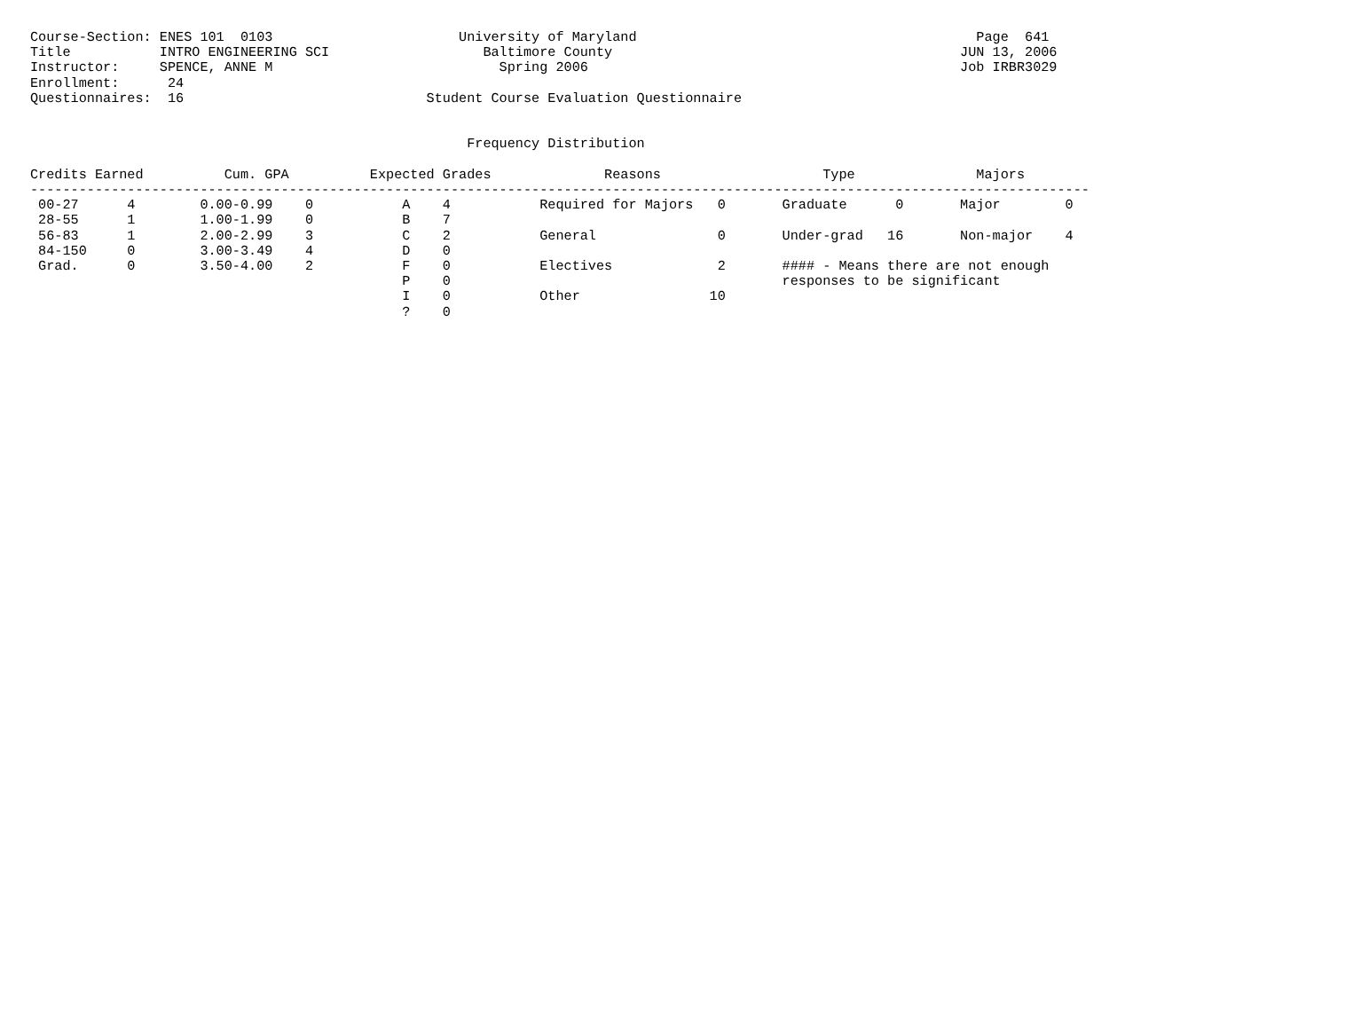Course-Section: ENES 101  0103                       University of Maryland                                          Page  641
Title           INTRO ENGINEERING SCI                   Baltimore County                                           JUN 13, 2006
Instructor:     SPENCE, ANNE M                            Spring 2006                                              Job IRBR3029
Enrollment:      24
Questionnaires:  16                              Student Course Evaluation Questionnaire


                                                      Frequency Distribution

Credits Earned          Cum. GPA          Expected Grades              Reasons                    Type               Majors
-----------------------------------------------------------------------------------------------------------------------------------
 00-27      4        0.00-0.99    0           A    4           Required for Majors   0       Graduate      0       Major        0
 28-55      1        1.00-1.99    0           B    7
 56-83      1        2.00-2.99    3           C    2           General               0       Under-grad   16       Non-major    4
 84-150     0        3.00-3.49    4           D    0
 Grad.      0        3.50-4.00    2           F    0           Electives             2       #### - Means there are not enough
                                              P    0                                         responses to be significant
                                              I    0           Other                10
                                              ?    0